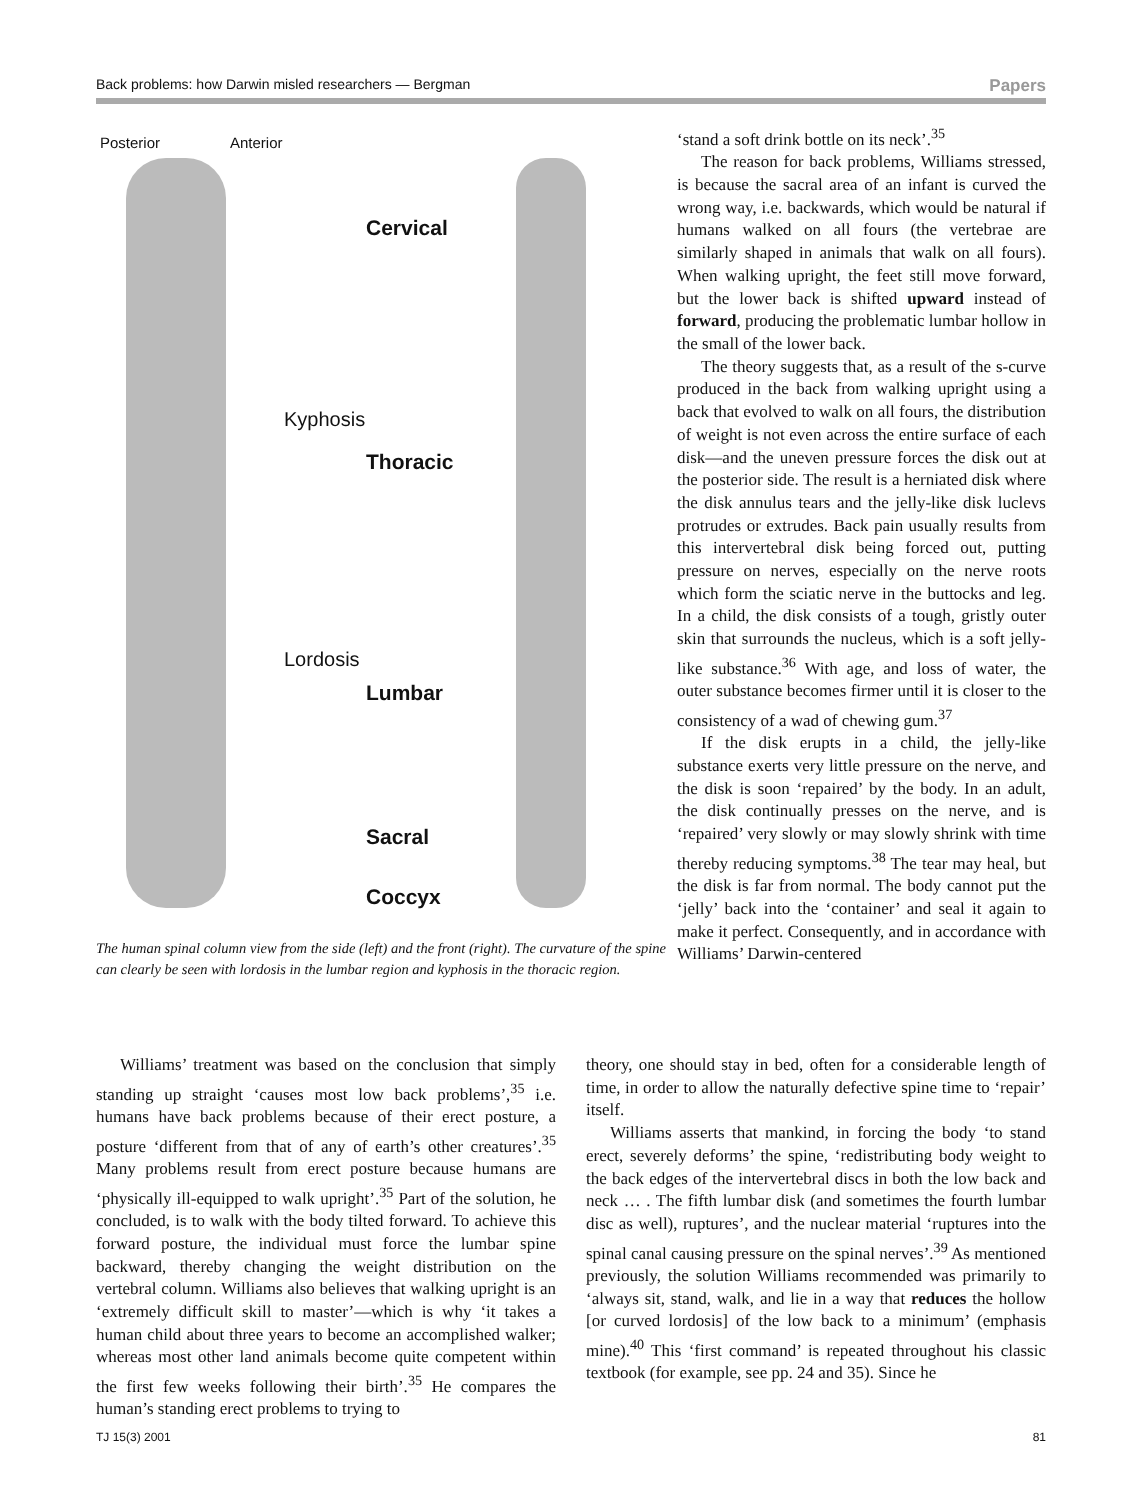Back problems: how Darwin misled researchers — Bergman Papers
Posterior Anterior
Cervical
Thoracic
Lumbar
Sacral
Coccyx
Kyphosis
Lordosis
The human spinal column view from the side (left) and the front (right). The curvature of the spine can clearly be seen with lordosis in the lumbar region and kyphosis in the thoracic region.
‘stand a soft drink bottle on its neck’.<sup>35</sup>
The reason for back problems, Williams stressed, is because the sacral area of an infant is curved the wrong way, i.e. backwards, which would be natural if humans walked on all fours (the vertebrae are similarly shaped in animals that walk on all fours). When walking upright, the feet still move forward, but the lower back is shifted upward instead of forward, producing the problematic lumbar hollow in the small of the lower back.
The theory suggests that, as a result of the s-curve produced in the back from walking upright using a back that evolved to walk on all fours, the distribution of weight is not even across the entire surface of each disk—and the uneven pressure forces the disk out at the posterior side. The result is a herniated disk where the disk annulus tears and the jelly-like disk luclevs protrudes or extrudes. Back pain usually results from this intervertebral disk being forced out, putting pressure on nerves, especially on the nerve roots which form the sciatic nerve in the buttocks and leg. In a child, the disk consists of a tough, gristly outer skin that surrounds the nucleus, which is a soft jelly-like substance.<sup>36</sup> With age, and loss of water, the outer substance becomes firmer until it is closer to the consistency of a wad of chewing gum.<sup>37</sup>
If the disk erupts in a child, the jelly-like substance exerts very little pressure on the nerve, and the disk is soon ‘repaired’ by the body. In an adult, the disk continually presses on the nerve, and is ‘repaired’ very slowly or may slowly shrink with time thereby reducing symptoms.<sup>38</sup> The tear may heal, but the disk is far from normal. The body cannot put the ‘jelly’ back into the ‘container’ and seal it again to make it perfect. Consequently, and in accordance with Williams’ Darwin-centered
Williams’ treatment was based on the conclusion that simply standing up straight ‘causes most low back problems’,<sup>35</sup> i.e. humans have back problems because of their erect posture, a posture ‘different from that of any of earth’s other creatures’.<sup>35</sup> Many problems result from erect posture because humans are ‘physically ill-equipped to walk upright’.<sup>35</sup> Part of the solution, he concluded, is to walk with the body tilted forward. To achieve this forward posture, the individual must force the lumbar spine backward, thereby changing the weight distribution on the vertebral column. Williams also believes that walking upright is an ‘extremely difficult skill to master’—which is why ‘it takes a human child about three years to become an accomplished walker; whereas most other land animals become quite competent within the first few weeks following their birth’.<sup>35</sup> He compares the human’s standing erect problems to trying to
theory, one should stay in bed, often for a considerable length of time, in order to allow the naturally defective spine time to ‘repair’ itself.
Williams asserts that mankind, in forcing the body ‘to stand erect, severely deforms’ the spine, ‘redistributing body weight to the back edges of the intervertebral discs in both the low back and neck … . The fifth lumbar disk (and sometimes the fourth lumbar disc as well), ruptures’, and the nuclear material ‘ruptures into the spinal canal causing pressure on the spinal nerves’.<sup>39</sup> As mentioned previously, the solution Williams recommended was primarily to ‘always sit, stand, walk, and lie in a way that reduces the hollow [or curved lordosis] of the low back to a minimum’ (emphasis mine).<sup>40</sup> This ‘first command’ is repeated throughout his classic textbook (for example, see pp. 24 and 35). Since he
TJ 15(3) 2001 81